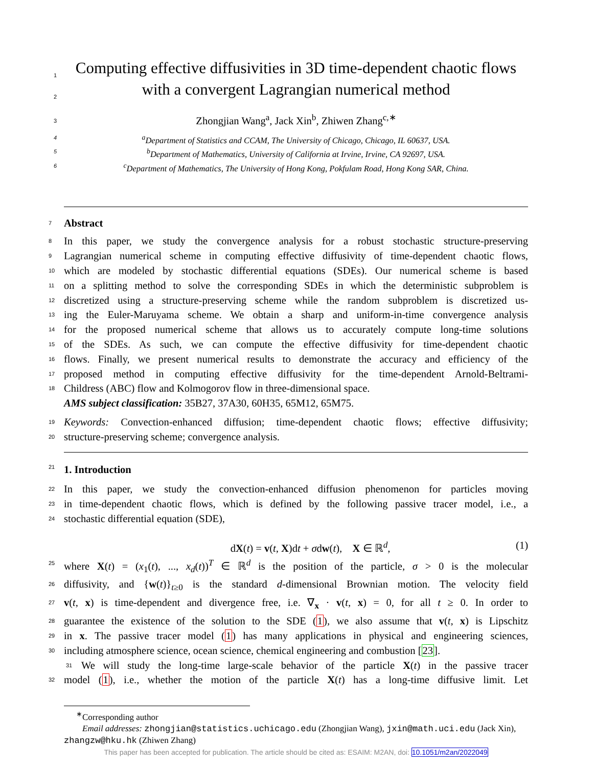1 Computing effective diffusivities in 3D time-dependent chaotic flows
2 with a convergent Lagrangian numerical method
3 Zhongjian Wang<sup>a</sup>, Jack Xin<sup>b</sup>, Zhiwen Zhang<sup>c,∗</sup>
4<sup>a</sup>Department of Statistics and CCAM, The University of Chicago, Chicago, IL 60637, USA.
5<sup>b</sup>Department of Mathematics, University of California at Irvine, Irvine, CA 92697, USA.
6<sup>c</sup>Department of Mathematics, The University of Hong Kong, Pokfulam Road, Hong Kong SAR, China.
7 Abstract
8 In this paper, we study the convergence analysis for a robust stochastic structure-preserving
9 Lagrangian numerical scheme in computing effective diffusivity of time-dependent chaotic flows,
10 which are modeled by stochastic differential equations (SDEs). Our numerical scheme is based
11 on a splitting method to solve the corresponding SDEs in which the deterministic subproblem is
12 discretized using a structure-preserving scheme while the random subproblem is discretized us-
13 ing the Euler-Maruyama scheme. We obtain a sharp and uniform-in-time convergence analysis
14 for the proposed numerical scheme that allows us to accurately compute long-time solutions
15 of the SDEs. As such, we can compute the effective diffusivity for time-dependent chaotic
16 flows. Finally, we present numerical results to demonstrate the accuracy and efficiency of the
17 proposed method in computing effective diffusivity for the time-dependent Arnold-Beltrami-
18 Childress (ABC) flow and Kolmogorov flow in three-dimensional space.
AMS subject classification: 35B27, 37A30, 60H35, 65M12, 65M75.
19 Keywords: Convection-enhanced diffusion; time-dependent chaotic flows; effective diffusivity;
20 structure-preserving scheme; convergence analysis.
21 1. Introduction
22 In this paper, we study the convection-enhanced diffusion phenomenon for particles moving
23 in time-dependent chaotic flows, which is defined by the following passive tracer model, i.e., a
24 stochastic differential equation (SDE),
dX(t) = v(t, X)dt + σdw(t), X ∈ ℝ<sup>d</sup>, (1)
25 where X(t) = (x<sub>1</sub>(t), ..., x<sub>d</sub>(t))<sup>T</sup> ∈ ℝ<sup>d</sup> is the position of the particle, σ > 0 is the molecular
26 diffusivity, and {w(t)}<sub>t≥0</sub> is the standard d-dimensional Brownian motion. The velocity field
27 v(t, x) is time-dependent and divergence free, i.e. ∇<sub>x</sub> · v(t, x) = 0, for all t ≥ 0. In order to
28 guarantee the existence of the solution to the SDE (1), we also assume that v(t, x) is Lipschitz
29 in x. The passive tracer model (1) has many applications in physical and engineering sciences,
30 including atmosphere science, ocean science, chemical engineering and combustion [23].
31 We will study the long-time large-scale behavior of the particle X(t) in the passive tracer
32 model (1), i.e., whether the motion of the particle X(t) has a long-time diffusive limit. Let
<sup>∗</sup>Corresponding author
Email addresses: zhongjian@statistics.uchicago.edu (Zhongjian Wang), jxin@math.uci.edu (Jack Xin), zhangzw@hku.hk (Zhiwen Zhang)
This paper has been accepted for publication. The article should be cited as: ESAIM: M2AN, doi: 10.1051/m2an/2022049